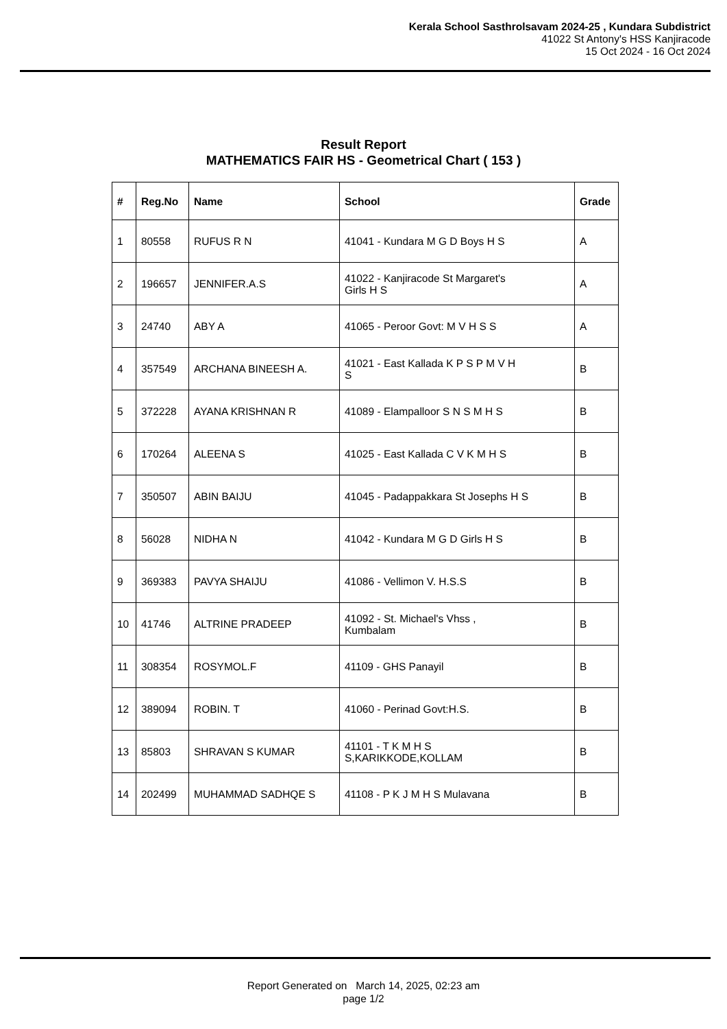Kerala School Sasthrolsavam 2024-25 , Kundara Subdistrict
41022 St Antony's HSS Kanjiracode
15 Oct 2024 - 16 Oct 2024
Result Report
MATHEMATICS FAIR HS - Geometrical Chart ( 153 )
| # | Reg.No | Name | School | Grade |
| --- | --- | --- | --- | --- |
| 1 | 80558 | RUFUS R N | 41041 - Kundara M G D Boys H S | A |
| 2 | 196657 | JENNIFER.A.S | 41022 - Kanjiracode St Margaret's Girls H S | A |
| 3 | 24740 | ABY A | 41065 - Peroor Govt: M V H S S | A |
| 4 | 357549 | ARCHANA BINEESH A. | 41021 - East Kallada K P S P M V H S | B |
| 5 | 372228 | AYANA KRISHNAN R | 41089 - Elampalloor S N S M H S | B |
| 6 | 170264 | ALEENA S | 41025 - East Kallada C V K M H S | B |
| 7 | 350507 | ABIN BAIJU | 41045 - Padappakkara St Josephs H S | B |
| 8 | 56028 | NIDHA N | 41042 - Kundara M G D Girls H S | B |
| 9 | 369383 | PAVYA SHAIJU | 41086 - Vellimon V. H.S.S | B |
| 10 | 41746 | ALTRINE PRADEEP | 41092 - St. Michael's Vhss , Kumbalam | B |
| 11 | 308354 | ROSYMOL.F | 41109 - GHS Panayil | B |
| 12 | 389094 | ROBIN. T | 41060 - Perinad Govt:H.S. | B |
| 13 | 85803 | SHRAVAN S KUMAR | 41101 - T K M H S S,KARIKKODE,KOLLAM | B |
| 14 | 202499 | MUHAMMAD SADHQE S | 41108 - P K J M H S Mulavana | B |
Report Generated on March 14, 2025, 02:23 am
page 1/2